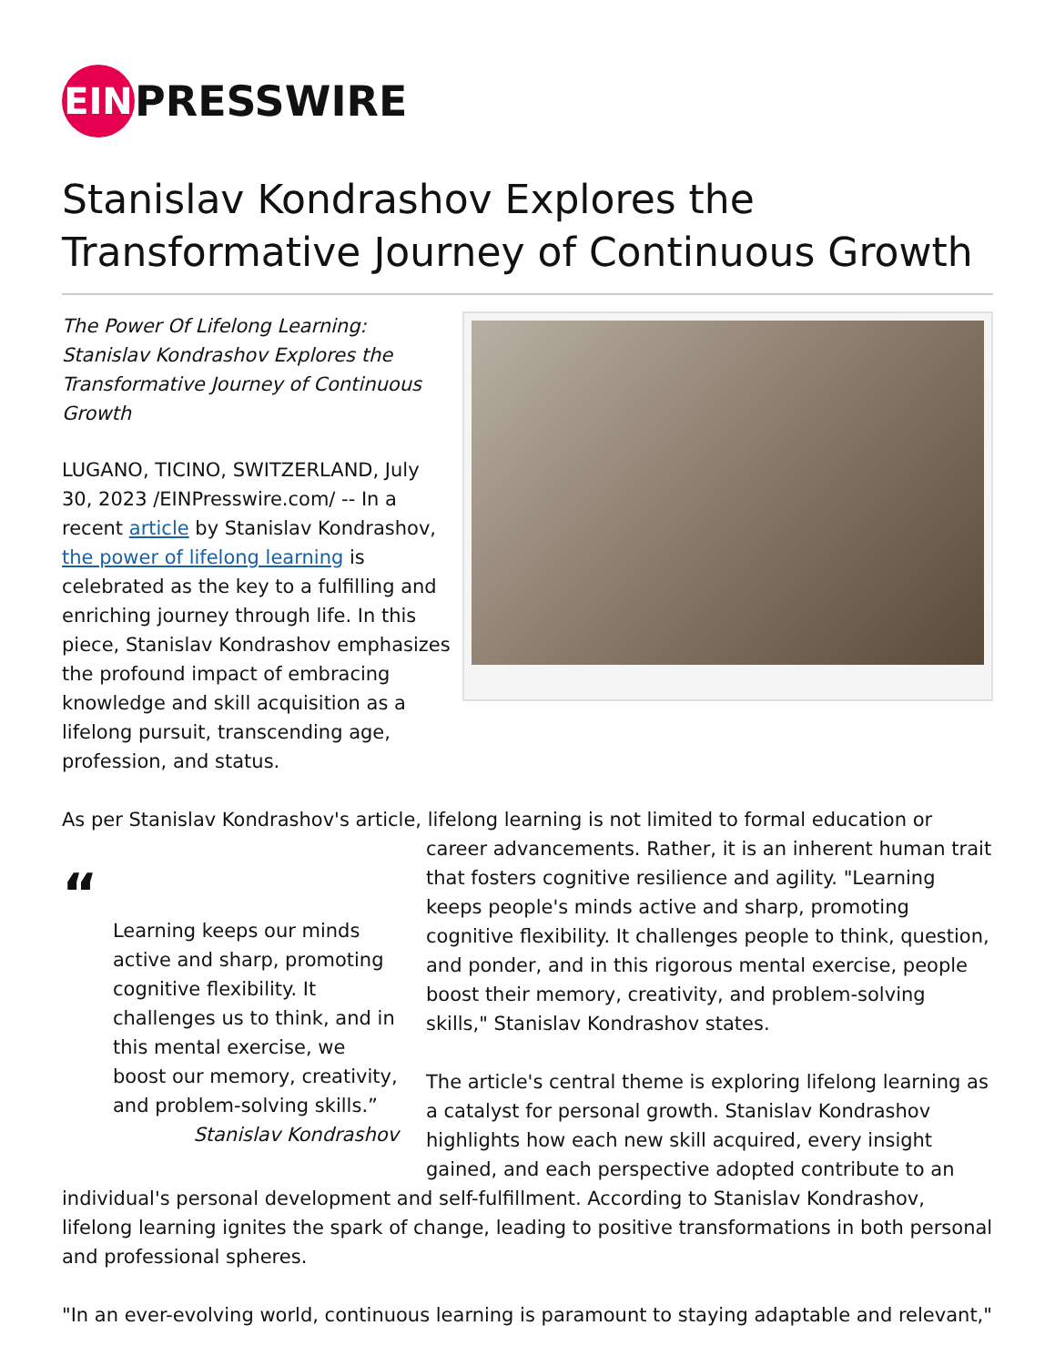EIN PRESSWIRE
Stanislav Kondrashov Explores the Transformative Journey of Continuous Growth
The Power Of Lifelong Learning: Stanislav Kondrashov Explores the Transformative Journey of Continuous Growth
LUGANO, TICINO, SWITZERLAND, July 30, 2023 /EINPresswire.com/ -- In a recent article by Stanislav Kondrashov, the power of lifelong learning is celebrated as the key to a fulfilling and enriching journey through life. In this piece, Stanislav Kondrashov emphasizes the profound impact of embracing knowledge and skill acquisition as a lifelong pursuit, transcending age, profession, and status.
As per Stanislav Kondrashov's article, lifelong learning is not limited to formal education or
“
Learning keeps our minds active and sharp, promoting cognitive flexibility. It challenges us to think, and in this mental exercise, we boost our memory, creativity, and problem-solving skills.”
Stanislav Kondrashov
career advancements. Rather, it is an inherent human trait that fosters cognitive resilience and agility. "Learning keeps people's minds active and sharp, promoting cognitive flexibility. It challenges people to think, question, and ponder, and in this rigorous mental exercise, people boost their memory, creativity, and problem-solving skills," Stanislav Kondrashov states.
The article's central theme is exploring lifelong learning as a catalyst for personal growth. Stanislav Kondrashov highlights how each new skill acquired, every insight gained, and each perspective adopted contribute to an
individual's personal development and self-fulfillment. According to Stanislav Kondrashov, lifelong learning ignites the spark of change, leading to positive transformations in both personal and professional spheres.
"In an ever-evolving world, continuous learning is paramount to staying adaptable and relevant,"